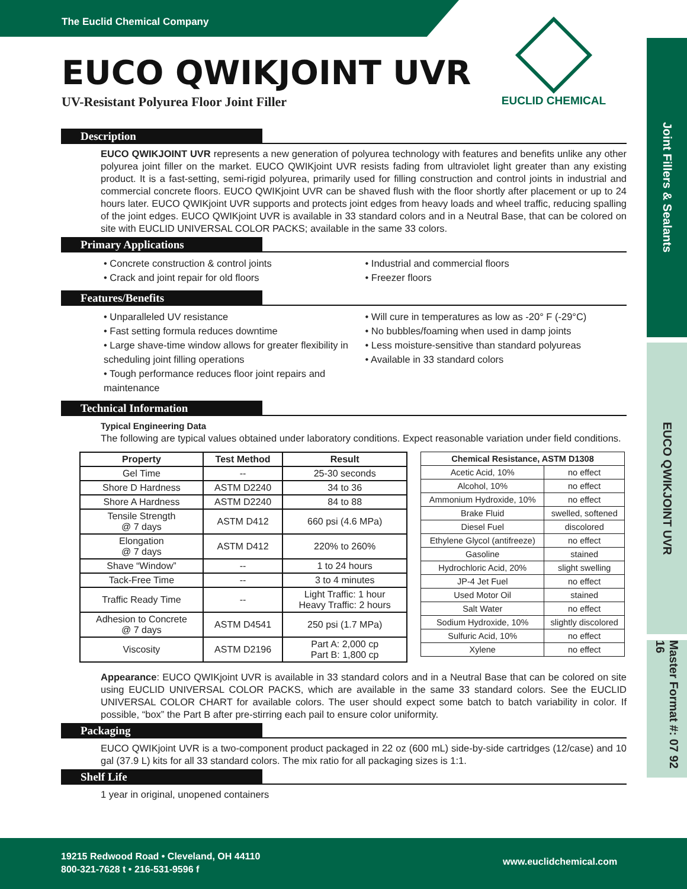The Euclid Chemical Company
EUCO QWIKJOINT UVR
UV-Resistant Polyurea Floor Joint Filler
EUCLID CHEMICAL
Joint Fillers & Sealants
EUCO QWIKJOINT UVR
Master Format #: 07 92 16
Description
EUCO QWIKJOINT UVR represents a new generation of polyurea technology with features and benefits unlike any other polyurea joint filler on the market. EUCO QWIKjoint UVR resists fading from ultraviolet light greater than any existing product. It is a fast-setting, semi-rigid polyurea, primarily used for filling construction and control joints in industrial and commercial concrete floors. EUCO QWIKjoint UVR can be shaved flush with the floor shortly after placement or up to 24 hours later. EUCO QWIKjoint UVR supports and protects joint edges from heavy loads and wheel traffic, reducing spalling of the joint edges. EUCO QWIKjoint UVR is available in 33 standard colors and in a Neutral Base, that can be colored on site with EUCLID UNIVERSAL COLOR PACKS; available in the same 33 colors.
Primary Applications
• Concrete construction & control joints
• Crack and joint repair for old floors
• Industrial and commercial floors
• Freezer floors
Features/Benefits
• Unparalleled UV resistance
• Fast setting formula reduces downtime
• Large shave-time window allows for greater flexibility in scheduling joint filling operations
• Tough performance reduces floor joint repairs and maintenance
• Will cure in temperatures as low as -20° F (-29°C)
• No bubbles/foaming when used in damp joints
• Less moisture-sensitive than standard polyureas
• Available in 33 standard colors
Technical Information
Typical Engineering Data
The following are typical values obtained under laboratory conditions. Expect reasonable variation under field conditions.
| Property | Test Method | Result |
| --- | --- | --- |
| Gel Time | -- | 25-30 seconds |
| Shore D Hardness | ASTM D2240 | 34 to 36 |
| Shore A Hardness | ASTM D2240 | 84 to 88 |
| Tensile Strength @ 7 days | ASTM D412 | 660 psi (4.6 MPa) |
| Elongation @ 7 days | ASTM D412 | 220% to 260% |
| Shave “Window” | -- | 1 to 24 hours |
| Tack-Free Time | -- | 3 to 4 minutes |
| Traffic Ready Time | -- | Light Traffic: 1 hour Heavy Traffic: 2 hours |
| Adhesion to Concrete @ 7 days | ASTM D4541 | 250 psi (1.7 MPa) |
| Viscosity | ASTM D2196 | Part A: 2,000 cp Part B: 1,800 cp |
| Chemical Resistance, ASTM D1308 | |
| --- | --- |
| Acetic Acid, 10% | no effect |
| Alcohol, 10% | no effect |
| Ammonium Hydroxide, 10% | no effect |
| Brake Fluid | swelled, softened |
| Diesel Fuel | discolored |
| Ethylene Glycol (antifreeze) | no effect |
| Gasoline | stained |
| Hydrochloric Acid, 20% | slight swelling |
| JP-4 Jet Fuel | no effect |
| Used Motor Oil | stained |
| Salt Water | no effect |
| Sodium Hydroxide, 10% | slightly discolored |
| Sulfuric Acid, 10% | no effect |
| Xylene | no effect |
Appearance: EUCO QWIKjoint UVR is available in 33 standard colors and in a Neutral Base that can be colored on site using EUCLID UNIVERSAL COLOR PACKS, which are available in the same 33 standard colors. See the EUCLID UNIVERSAL COLOR CHART for available colors. The user should expect some batch to batch variability in color. If possible, “box” the Part B after pre-stirring each pail to ensure color uniformity.
Packaging
EUCO QWIKjoint UVR is a two-component product packaged in 22 oz (600 mL) side-by-side cartridges (12/case) and 10 gal (37.9 L) kits for all 33 standard colors. The mix ratio for all packaging sizes is 1:1.
Shelf Life
1 year in original, unopened containers
19215 Redwood Road • Cleveland, OH 44110
800-321-7628 t • 216-531-9596 f
www.euclidchemical.com